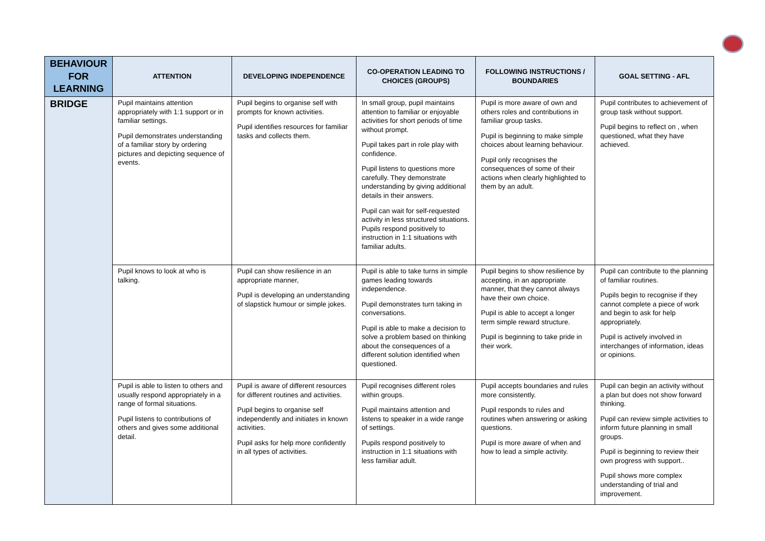| BEHAVIOUR FOR LEARNING | ATTENTION | DEVELOPING INDEPENDENCE | CO-OPERATION LEADING TO CHOICES (GROUPS) | FOLLOWING INSTRUCTIONS / BOUNDARIES | GOAL SETTING - AFL |
| --- | --- | --- | --- | --- | --- |
| BRIDGE | Pupil maintains attention appropriately with 1:1 support or in familiar settings. Pupil demonstrates understanding of a familiar story by ordering pictures and depicting sequence of events. | Pupil begins to organise self with prompts for known activities. Pupil identifies resources for familiar tasks and collects them. | In small group, pupil maintains attention to familiar or enjoyable activities for short periods of time without prompt. Pupil takes part in role play with confidence. Pupil listens to questions more carefully. They demonstrate understanding by giving additional details in their answers. Pupil can wait for self-requested activity in less structured situations. Pupils respond positively to instruction in 1:1 situations with familiar adults. | Pupil is more aware of own and others roles and contributions in familiar group tasks. Pupil is beginning to make simple choices about learning behaviour. Pupil only recognises the consequences of some of their actions when clearly highlighted to them by an adult. | Pupil contributes to achievement of group task without support. Pupil begins to reflect on , when questioned, what they have achieved. |
| | Pupil knows to look at who is talking. | Pupil can show resilience in an appropriate manner, Pupil is developing an understanding of slapstick humour or simple jokes. | Pupil is able to take turns in simple games leading towards independence. Pupil demonstrates turn taking in conversations. Pupil is able to make a decision to solve a problem based on thinking about the consequences of a different solution identified when questioned. | Pupil begins to show resilience by accepting, in an appropriate manner, that they cannot always have their own choice. Pupil is able to accept a longer term simple reward structure. Pupil is beginning to take pride in their work. | Pupil can contribute to the planning of familiar routines. Pupils begin to recognise if they cannot complete a piece of work and begin to ask for help appropriately. Pupil is actively involved in interchanges of information, ideas or opinions. |
| | Pupil is able to listen to others and usually respond appropriately in a range of formal situations. Pupil listens to contributions of others and gives some additional detail. | Pupil is aware of different resources for different routines and activities. Pupil begins to organise self independently and initiates in known activities. Pupil asks for help more confidently in all types of activities. | Pupil recognises different roles within groups. Pupil maintains attention and listens to speaker in a wide range of settings. Pupils respond positively to instruction in 1:1 situations with less familiar adult. | Pupil accepts boundaries and rules more consistently. Pupil responds to rules and routines when answering or asking questions. Pupil is more aware of when and how to lead a simple activity. | Pupil can begin an activity without a plan but does not show forward thinking. Pupil can review simple activities to inform future planning in small groups. Pupil is beginning to review their own progress with support.. Pupil shows more complex understanding of trial and improvement. |